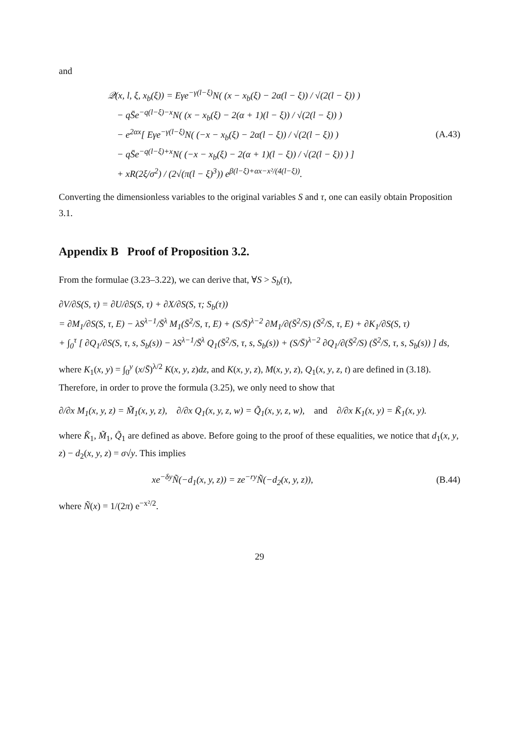and
𝒬(x, l, ξ, x<sub>b</sub>(ξ)) = Eγe<sup>−γ(l−ξ)</sup>N( (x − x<sub>b</sub>(ξ) − 2α(l − ξ)) / √(2(l − ξ)) )
− qS̄e<sup>−q(l−ξ)−x</sup>N( (x − x<sub>b</sub>(ξ) − 2(α + 1)(l − ξ)) / √(2(l − ξ)) )
− e<sup>2αx</sup>[ Eγe<sup>−γ(l−ξ)</sup>N( (−x − x<sub>b</sub>(ξ) − 2α(l − ξ)) / √(2(l − ξ)) )
− qS̄e<sup>−q(l−ξ)+x</sup>N( (−x − x<sub>b</sub>(ξ) − 2(α + 1)(l − ξ)) / √(2(l − ξ)) ) ]
+ xR(2ξ/σ<sup>2</sup>) / (2√(π(l − ξ)<sup>3</sup>)) e<sup>β(l−ξ)+αx−x²/(4(l−ξ))</sup>.
(A.43)
Converting the dimensionless variables to the original variables S and τ, one can easily obtain Proposition 3.1.
Appendix B Proof of Proposition 3.2.
From the formulae (3.23–3.22), we can derive that, ∀S > S<sub>b</sub>(τ),
∂V/∂S(S, τ) = ∂U/∂S(S, τ) + ∂X/∂S(S, τ; S<sub>b</sub>(τ))
= ∂M<sub>1</sub>/∂S(S, τ, E) − λS<sup>λ−1</sup>/S̄<sup>λ</sup> M<sub>1</sub>(S̄<sup>2</sup>/S, τ, E) + (S/S̄)<sup>λ−2</sup> ∂M<sub>1</sub>/∂(S̄<sup>2</sup>/S) (S̄<sup>2</sup>/S, τ, E) + ∂K<sub>1</sub>/∂S(S, τ)
+ ∫<sub>0</sub><sup>τ</sup> [ ∂Q<sub>1</sub>/∂S(S, τ, s, S<sub>b</sub>(s)) − λS<sup>λ−1</sup>/S̄<sup>λ</sup> Q<sub>1</sub>(S̄<sup>2</sup>/S, τ, s, S<sub>b</sub>(s)) + (S/S̄)<sup>λ−2</sup> ∂Q<sub>1</sub>/∂(S̄<sup>2</sup>/S) (S̄<sup>2</sup>/S, τ, s, S<sub>b</sub>(s)) ] ds,
where K<sub>1</sub>(x, y) = ∫<sub>0</sub><sup>y</sup> (x/S̄)<sup>λ/2</sup> K(x, y, z)dz, and K(x, y, z), M(x, y, z), Q<sub>1</sub>(x, y, z, t) are defined in (3.18). Therefore, in order to prove the formula (3.25), we only need to show that
∂/∂x M<sub>1</sub>(x, y, z) = M̃<sub>1</sub>(x, y, z), ∂/∂x Q<sub>1</sub>(x, y, z, w) = Q̃<sub>1</sub>(x, y, z, w), and ∂/∂x K<sub>1</sub>(x, y) = K̃<sub>1</sub>(x, y).
where K̃<sub>1</sub>, M̃<sub>1</sub>, Q̃<sub>1</sub> are defined as above. Before going to the proof of these equalities, we notice that d<sub>1</sub>(x, y, z) − d<sub>2</sub>(x, y, z) = σ√y. This implies
xe<sup>−δy</sup>Ñ(−d<sub>1</sub>(x, y, z)) = ze<sup>−ry</sup>Ñ(−d<sub>2</sub>(x, y, z)),
(B.44)
where Ñ(x) = 1/(2π) e<sup>−x²/2</sup>.
29